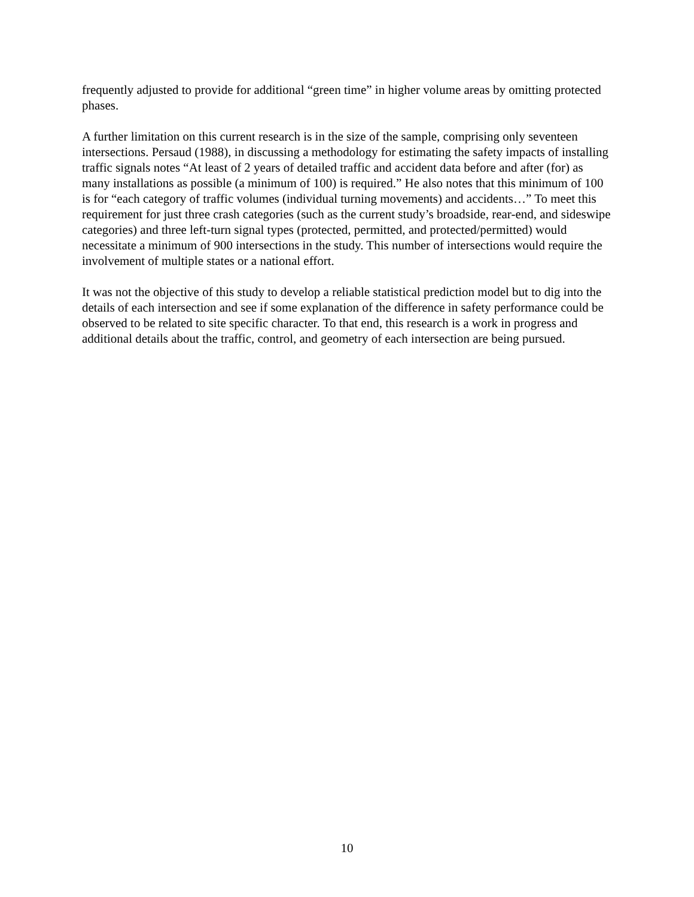frequently adjusted to provide for additional “green time” in higher volume areas by omitting protected phases.
A further limitation on this current research is in the size of the sample, comprising only seventeen intersections. Persaud (1988), in discussing a methodology for estimating the safety impacts of installing traffic signals notes “At least of 2 years of detailed traffic and accident data before and after (for) as many installations as possible (a minimum of 100) is required.” He also notes that this minimum of 100 is for “each category of traffic volumes (individual turning movements) and accidents…” To meet this requirement for just three crash categories (such as the current study’s broadside, rear-end, and sideswipe categories) and three left-turn signal types (protected, permitted, and protected/permitted) would necessitate a minimum of 900 intersections in the study. This number of intersections would require the involvement of multiple states or a national effort.
It was not the objective of this study to develop a reliable statistical prediction model but to dig into the details of each intersection and see if some explanation of the difference in safety performance could be observed to be related to site specific character. To that end, this research is a work in progress and additional details about the traffic, control, and geometry of each intersection are being pursued.
10